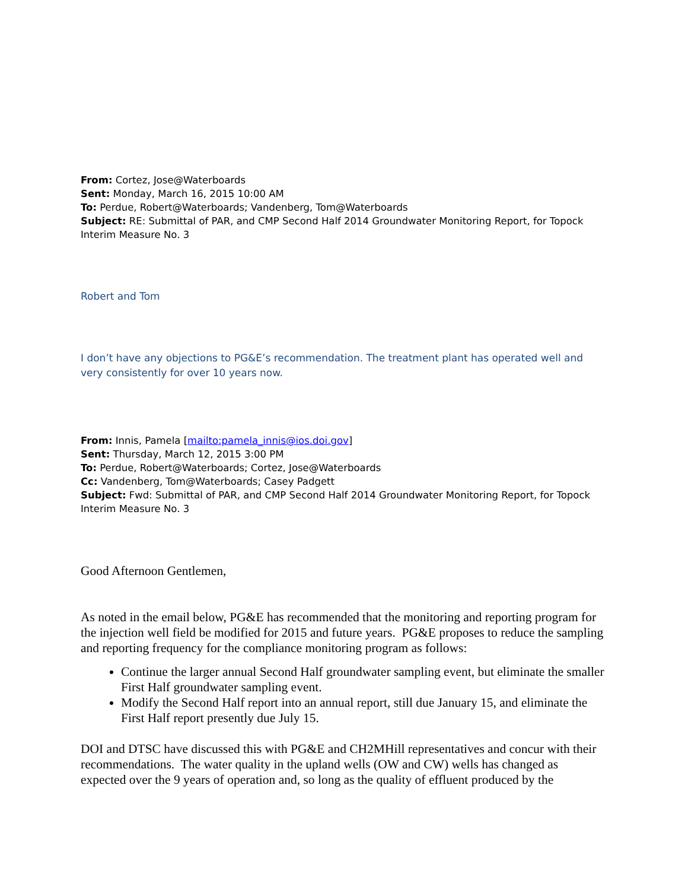From: Cortez, Jose@Waterboards
Sent: Monday, March 16, 2015 10:00 AM
To: Perdue, Robert@Waterboards; Vandenberg, Tom@Waterboards
Subject: RE: Submittal of PAR, and CMP Second Half 2014 Groundwater Monitoring Report, for Topock Interim Measure No. 3
Robert and Tom
I don’t have any objections to PG&E’s recommendation. The treatment plant has operated well and very consistently for over 10 years now.
From: Innis, Pamela [mailto:pamela_innis@ios.doi.gov]
Sent: Thursday, March 12, 2015 3:00 PM
To: Perdue, Robert@Waterboards; Cortez, Jose@Waterboards
Cc: Vandenberg, Tom@Waterboards; Casey Padgett
Subject: Fwd: Submittal of PAR, and CMP Second Half 2014 Groundwater Monitoring Report, for Topock Interim Measure No. 3
Good Afternoon Gentlemen,
As noted in the email below, PG&E has recommended that the monitoring and reporting program for the injection well field be modified for 2015 and future years. PG&E proposes to reduce the sampling and reporting frequency for the compliance monitoring program as follows:
Continue the larger annual Second Half groundwater sampling event, but eliminate the smaller First Half groundwater sampling event.
Modify the Second Half report into an annual report, still due January 15, and eliminate the First Half report presently due July 15.
DOI and DTSC have discussed this with PG&E and CH2MHill representatives and concur with their recommendations. The water quality in the upland wells (OW and CW) wells has changed as expected over the 9 years of operation and, so long as the quality of effluent produced by the